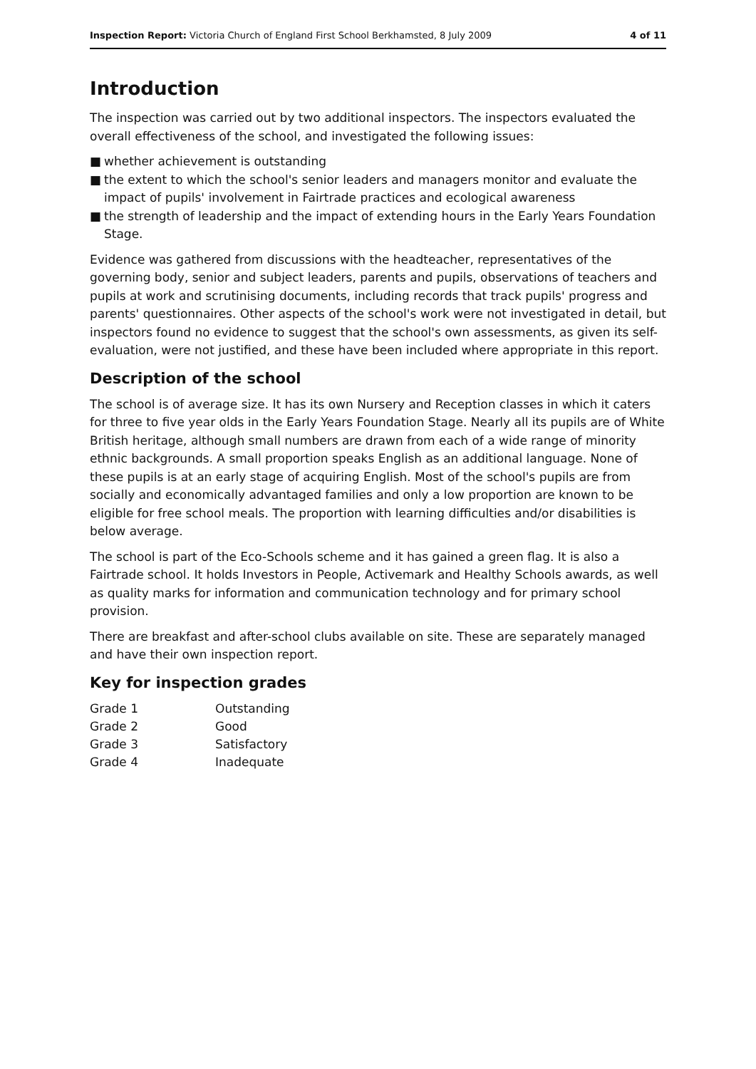Inspection Report: Victoria Church of England First School Berkhamsted, 8 July 2009
4 of 11
Introduction
The inspection was carried out by two additional inspectors. The inspectors evaluated the overall effectiveness of the school, and investigated the following issues:
■ whether achievement is outstanding
■ the extent to which the school's senior leaders and managers monitor and evaluate the impact of pupils' involvement in Fairtrade practices and ecological awareness
■ the strength of leadership and the impact of extending hours in the Early Years Foundation Stage.
Evidence was gathered from discussions with the headteacher, representatives of the governing body, senior and subject leaders, parents and pupils, observations of teachers and pupils at work and scrutinising documents, including records that track pupils' progress and parents' questionnaires. Other aspects of the school's work were not investigated in detail, but inspectors found no evidence to suggest that the school's own assessments, as given its self-evaluation, were not justified, and these have been included where appropriate in this report.
Description of the school
The school is of average size. It has its own Nursery and Reception classes in which it caters for three to five year olds in the Early Years Foundation Stage. Nearly all its pupils are of White British heritage, although small numbers are drawn from each of a wide range of minority ethnic backgrounds. A small proportion speaks English as an additional language. None of these pupils is at an early stage of acquiring English. Most of the school's pupils are from socially and economically advantaged families and only a low proportion are known to be eligible for free school meals. The proportion with learning difficulties and/or disabilities is below average.
The school is part of the Eco-Schools scheme and it has gained a green flag. It is also a Fairtrade school. It holds Investors in People, Activemark and Healthy Schools awards, as well as quality marks for information and communication technology and for primary school provision.
There are breakfast and after-school clubs available on site. These are separately managed and have their own inspection report.
Key for inspection grades
| Grade 1 | Outstanding |
| Grade 2 | Good |
| Grade 3 | Satisfactory |
| Grade 4 | Inadequate |